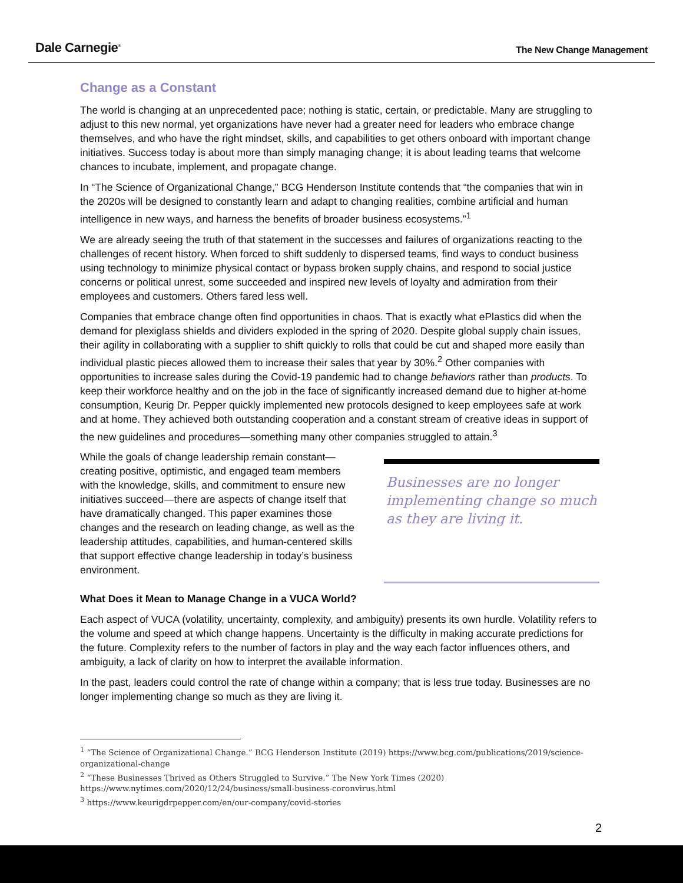Dale Carnegie<sup>®</sup>
The New Change Management
Change as a Constant
The world is changing at an unprecedented pace; nothing is static, certain, or predictable. Many are struggling to adjust to this new normal, yet organizations have never had a greater need for leaders who embrace change themselves, and who have the right mindset, skills, and capabilities to get others onboard with important change initiatives. Success today is about more than simply managing change; it is about leading teams that welcome chances to incubate, implement, and propagate change.
In “The Science of Organizational Change,” BCG Henderson Institute contends that “the companies that win in the 2020s will be designed to constantly learn and adapt to changing realities, combine artificial and human intelligence in new ways, and harness the benefits of broader business ecosystems.”<sup>1</sup>
We are already seeing the truth of that statement in the successes and failures of organizations reacting to the challenges of recent history. When forced to shift suddenly to dispersed teams, find ways to conduct business using technology to minimize physical contact or bypass broken supply chains, and respond to social justice concerns or political unrest, some succeeded and inspired new levels of loyalty and admiration from their employees and customers. Others fared less well.
Companies that embrace change often find opportunities in chaos. That is exactly what ePlastics did when the demand for plexiglass shields and dividers exploded in the spring of 2020. Despite global supply chain issues, their agility in collaborating with a supplier to shift quickly to rolls that could be cut and shaped more easily than individual plastic pieces allowed them to increase their sales that year by 30%.<sup>2</sup> Other companies with opportunities to increase sales during the Covid-19 pandemic had to change behaviors rather than products. To keep their workforce healthy and on the job in the face of significantly increased demand due to higher at-home consumption, Keurig Dr. Pepper quickly implemented new protocols designed to keep employees safe at work and at home. They achieved both outstanding cooperation and a constant stream of creative ideas in support of the new guidelines and procedures—something many other companies struggled to attain.<sup>3</sup>
While the goals of change leadership remain constant—creating positive, optimistic, and engaged team members with the knowledge, skills, and commitment to ensure new initiatives succeed—there are aspects of change itself that have dramatically changed. This paper examines those changes and the research on leading change, as well as the leadership attitudes, capabilities, and human-centered skills that support effective change leadership in today’s business environment.
Businesses are no longer implementing change so much as they are living it.
What Does it Mean to Manage Change in a VUCA World?
Each aspect of VUCA (volatility, uncertainty, complexity, and ambiguity) presents its own hurdle. Volatility refers to the volume and speed at which change happens. Uncertainty is the difficulty in making accurate predictions for the future. Complexity refers to the number of factors in play and the way each factor influences others, and ambiguity, a lack of clarity on how to interpret the available information.
In the past, leaders could control the rate of change within a company; that is less true today. Businesses are no longer implementing change so much as they are living it.
<sup>1</sup> “The Science of Organizational Change.” BCG Henderson Institute (2019) https://www.bcg.com/publications/2019/science-organizational-change
<sup>2</sup> “These Businesses Thrived as Others Struggled to Survive.” The New York Times (2020) https://www.nytimes.com/2020/12/24/business/small-business-coronvirus.html
<sup>3</sup> https://www.keurigdrpepper.com/en/our-company/covid-stories
2